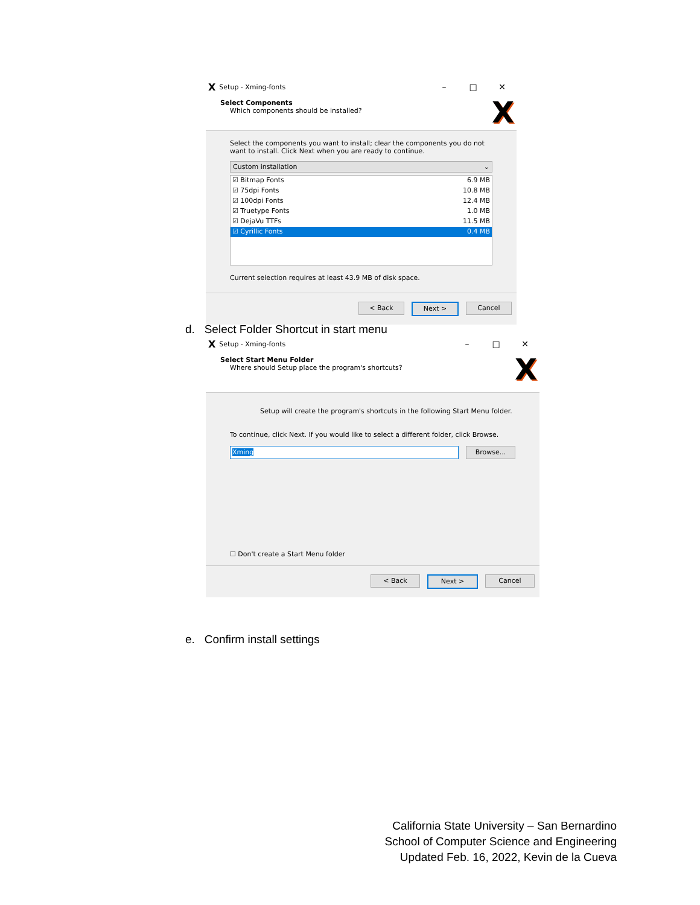X Setup - Xming-fonts – □ ✕
Select Components
Which components should be installed?
X
Select the components you want to install; clear the components you do not want to install. Click Next when you are ready to continue.
Custom installation ⌄
☑ Bitmap Fonts 6.9 MB
☑ 75dpi Fonts 10.8 MB
☑ 100dpi Fonts 12.4 MB
☑ Truetype Fonts 1.0 MB
☑ DejaVu TTFs 11.5 MB
☑ Cyrillic Fonts 0.4 MB
Current selection requires at least 43.9 MB of disk space.
< Back Next > Cancel
d. Select Folder Shortcut in start menu
X Setup - Xming-fonts – □ ✕
Select Start Menu Folder
Where should Setup place the program's shortcuts?
X
Setup will create the program's shortcuts in the following Start Menu folder.
To continue, click Next. If you would like to select a different folder, click Browse.
Xming
Browse...
☐ Don't create a Start Menu folder
< Back Next > Cancel
e. Confirm install settings
California State University – San Bernardino
School of Computer Science and Engineering
Updated Feb. 16, 2022, Kevin de la Cueva